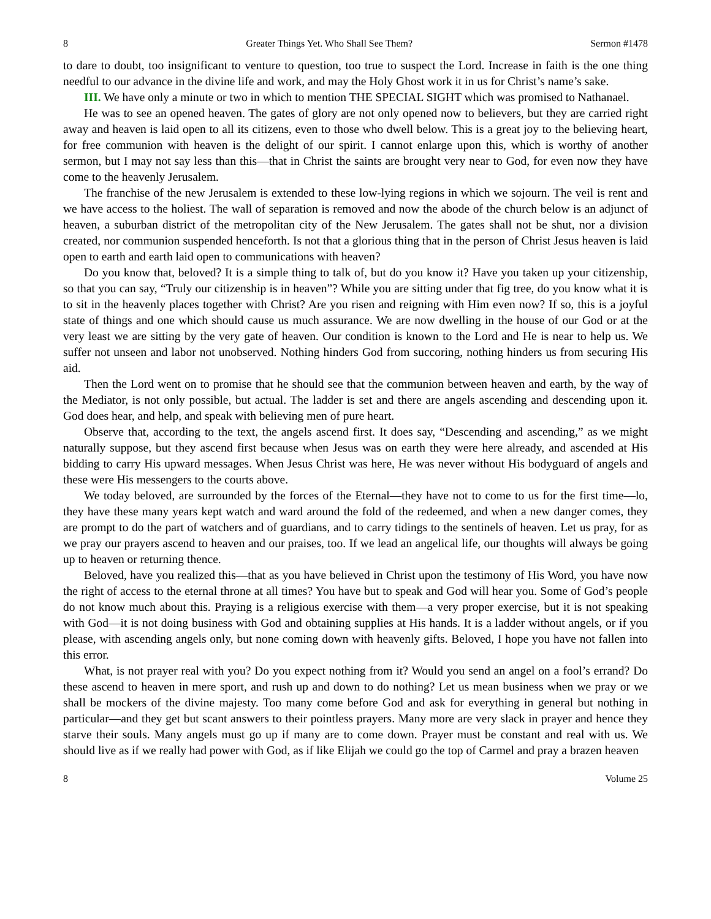8 Greater Things Yet. Who Shall See Them? Sermon #1478
to dare to doubt, too insignificant to venture to question, too true to suspect the Lord. Increase in faith is the one thing needful to our advance in the divine life and work, and may the Holy Ghost work it in us for Christ’s name’s sake.
III. We have only a minute or two in which to mention THE SPECIAL SIGHT which was promised to Nathanael.
He was to see an opened heaven. The gates of glory are not only opened now to believers, but they are carried right away and heaven is laid open to all its citizens, even to those who dwell below. This is a great joy to the believing heart, for free communion with heaven is the delight of our spirit. I cannot enlarge upon this, which is worthy of another sermon, but I may not say less than this—that in Christ the saints are brought very near to God, for even now they have come to the heavenly Jerusalem.
The franchise of the new Jerusalem is extended to these low-lying regions in which we sojourn. The veil is rent and we have access to the holiest. The wall of separation is removed and now the abode of the church below is an adjunct of heaven, a suburban district of the metropolitan city of the New Jerusalem. The gates shall not be shut, nor a division created, nor communion suspended henceforth. Is not that a glorious thing that in the person of Christ Jesus heaven is laid open to earth and earth laid open to communications with heaven?
Do you know that, beloved? It is a simple thing to talk of, but do you know it? Have you taken up your citizenship, so that you can say, “Truly our citizenship is in heaven”? While you are sitting under that fig tree, do you know what it is to sit in the heavenly places together with Christ? Are you risen and reigning with Him even now? If so, this is a joyful state of things and one which should cause us much assurance. We are now dwelling in the house of our God or at the very least we are sitting by the very gate of heaven. Our condition is known to the Lord and He is near to help us. We suffer not unseen and labor not unobserved. Nothing hinders God from succoring, nothing hinders us from securing His aid.
Then the Lord went on to promise that he should see that the communion between heaven and earth, by the way of the Mediator, is not only possible, but actual. The ladder is set and there are angels ascending and descending upon it. God does hear, and help, and speak with believing men of pure heart.
Observe that, according to the text, the angels ascend first. It does say, “Descending and ascending,” as we might naturally suppose, but they ascend first because when Jesus was on earth they were here already, and ascended at His bidding to carry His upward messages. When Jesus Christ was here, He was never without His bodyguard of angels and these were His messengers to the courts above.
We today beloved, are surrounded by the forces of the Eternal—they have not to come to us for the first time—lo, they have these many years kept watch and ward around the fold of the redeemed, and when a new danger comes, they are prompt to do the part of watchers and of guardians, and to carry tidings to the sentinels of heaven. Let us pray, for as we pray our prayers ascend to heaven and our praises, too. If we lead an angelical life, our thoughts will always be going up to heaven or returning thence.
Beloved, have you realized this—that as you have believed in Christ upon the testimony of His Word, you have now the right of access to the eternal throne at all times? You have but to speak and God will hear you. Some of God’s people do not know much about this. Praying is a religious exercise with them—a very proper exercise, but it is not speaking with God—it is not doing business with God and obtaining supplies at His hands. It is a ladder without angels, or if you please, with ascending angels only, but none coming down with heavenly gifts. Beloved, I hope you have not fallen into this error.
What, is not prayer real with you? Do you expect nothing from it? Would you send an angel on a fool’s errand? Do these ascend to heaven in mere sport, and rush up and down to do nothing? Let us mean business when we pray or we shall be mockers of the divine majesty. Too many come before God and ask for everything in general but nothing in particular—and they get but scant answers to their pointless prayers. Many more are very slack in prayer and hence they starve their souls. Many angels must go up if many are to come down. Prayer must be constant and real with us. We should live as if we really had power with God, as if like Elijah we could go the top of Carmel and pray a brazen heaven
8 Volume 25